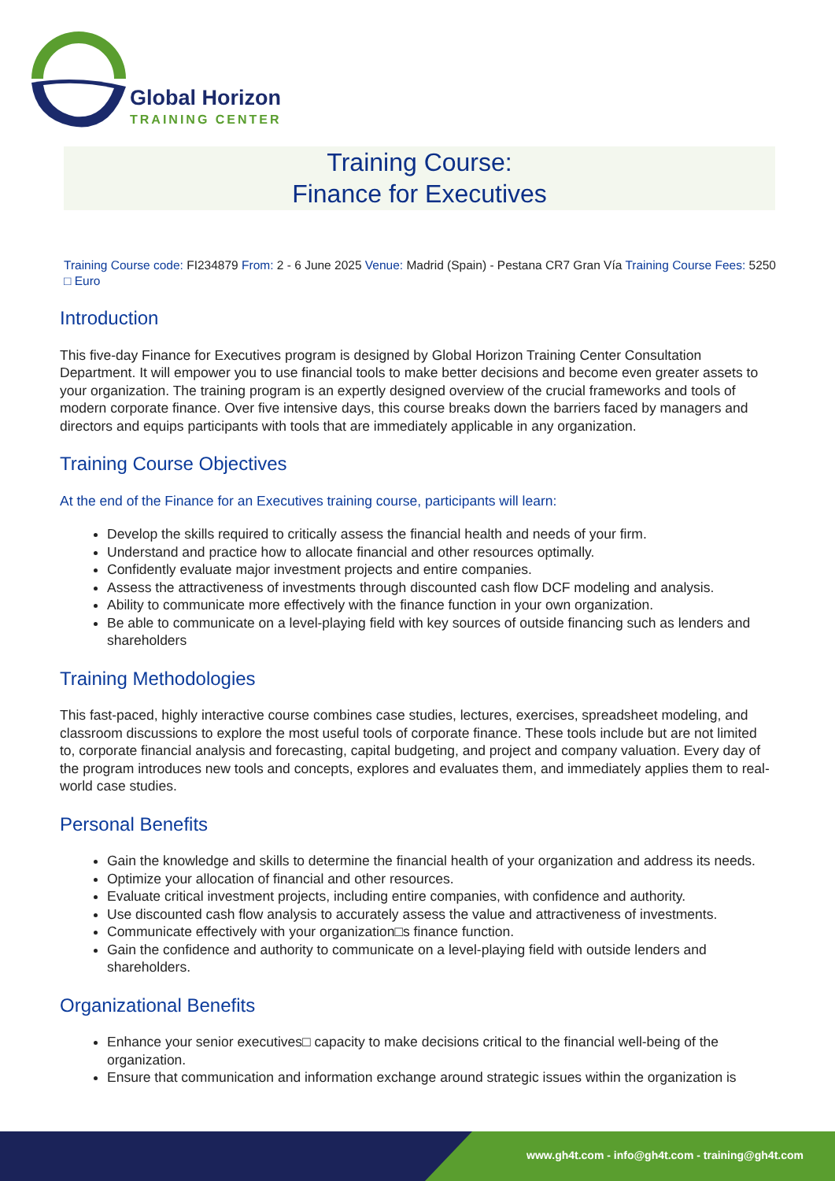Global Horizon
TRAINING CENTER
Training Course:
Finance for Executives
Training Course code: FI234879 From: 2 - 6 June 2025 Venue: Madrid (Spain) - Pestana CR7 Gran Vía Training Course Fees: 5250 □ Euro
Introduction
This five-day Finance for Executives program is designed by Global Horizon Training Center Consultation Department. It will empower you to use financial tools to make better decisions and become even greater assets to your organization. The training program is an expertly designed overview of the crucial frameworks and tools of modern corporate finance. Over five intensive days, this course breaks down the barriers faced by managers and directors and equips participants with tools that are immediately applicable in any organization.
Training Course Objectives
At the end of the Finance for an Executives training course, participants will learn:
Develop the skills required to critically assess the financial health and needs of your firm.
Understand and practice how to allocate financial and other resources optimally.
Confidently evaluate major investment projects and entire companies.
Assess the attractiveness of investments through discounted cash flow DCF modeling and analysis.
Ability to communicate more effectively with the finance function in your own organization.
Be able to communicate on a level-playing field with key sources of outside financing such as lenders and shareholders
Training Methodologies
This fast-paced, highly interactive course combines case studies, lectures, exercises, spreadsheet modeling, and classroom discussions to explore the most useful tools of corporate finance. These tools include but are not limited to, corporate financial analysis and forecasting, capital budgeting, and project and company valuation. Every day of the program introduces new tools and concepts, explores and evaluates them, and immediately applies them to real-world case studies.
Personal Benefits
Gain the knowledge and skills to determine the financial health of your organization and address its needs.
Optimize your allocation of financial and other resources.
Evaluate critical investment projects, including entire companies, with confidence and authority.
Use discounted cash flow analysis to accurately assess the value and attractiveness of investments.
Communicate effectively with your organization□s finance function.
Gain the confidence and authority to communicate on a level-playing field with outside lenders and shareholders.
Organizational Benefits
Enhance your senior executives□ capacity to make decisions critical to the financial well-being of the organization.
Ensure that communication and information exchange around strategic issues within the organization is
www.gh4t.com - info@gh4t.com - training@gh4t.com